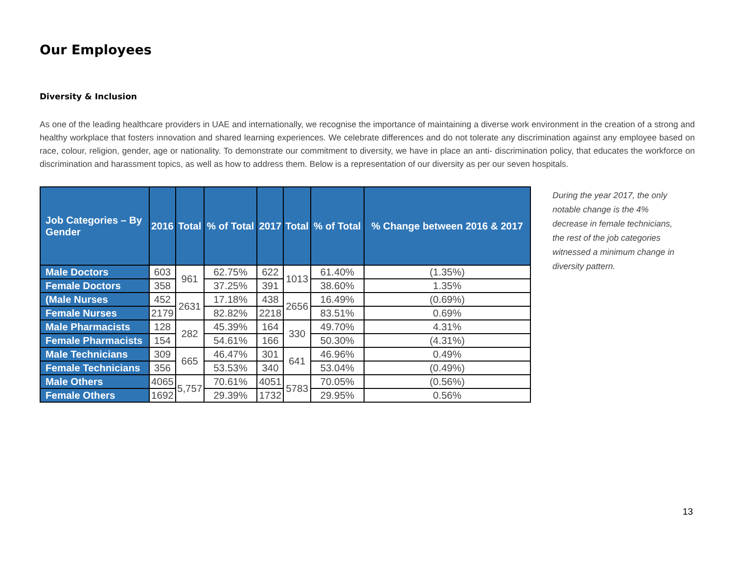Our Employees
Diversity & Inclusion
As one of the leading healthcare providers in UAE and internationally, we recognise the importance of maintaining a diverse work environment in the creation of a strong and healthy workplace that fosters innovation and shared learning experiences. We celebrate differences and do not tolerate any discrimination against any employee based on race, colour, religion, gender, age or nationality. To demonstrate our commitment to diversity, we have in place an anti- discrimination policy, that educates the workforce on discrimination and harassment topics, as well as how to address them. Below is a representation of our diversity as per our seven hospitals.
| Job Categories – By Gender | 2016 | Total | % of Total | 2017 | Total | % of Total | % Change between 2016 & 2017 |
| --- | --- | --- | --- | --- | --- | --- | --- |
| Male Doctors | 603 | 961 | 62.75% | 622 | 1013 | 61.40% | (1.35%) |
| Female Doctors | 358 | | 37.25% | 391 | | 38.60% | 1.35% |
| (Male Nurses | 452 | 2631 | 17.18% | 438 | 2656 | 16.49% | (0.69%) |
| Female Nurses | 2179 | | 82.82% | 2218 | | 83.51% | 0.69% |
| Male Pharmacists | 128 | 282 | 45.39% | 164 | 330 | 49.70% | 4.31% |
| Female Pharmacists | 154 | | 54.61% | 166 | | 50.30% | (4.31%) |
| Male Technicians | 309 | 665 | 46.47% | 301 | 641 | 46.96% | 0.49% |
| Female Technicians | 356 | | 53.53% | 340 | | 53.04% | (0.49%) |
| Male Others | 4065 | 5,757 | 70.61% | 4051 | 5783 | 70.05% | (0.56%) |
| Female Others | 1692 | | 29.39% | 1732 | | 29.95% | 0.56% |
During the year 2017, the only notable change is the 4% decrease in female technicians, the rest of the job categories witnessed a minimum change in diversity pattern.
13